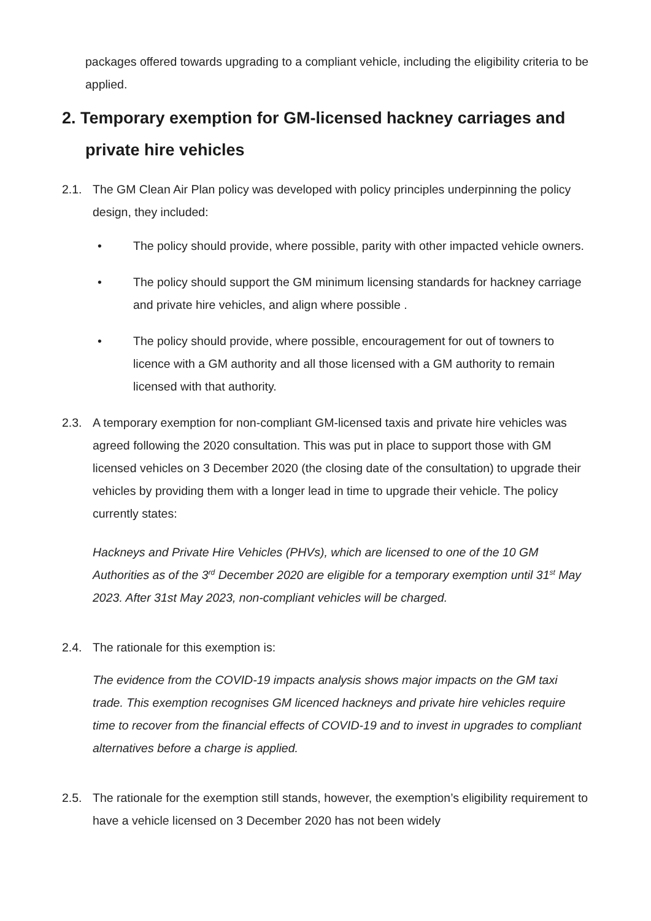packages offered towards upgrading to a compliant vehicle, including the eligibility criteria to be applied.
2. Temporary exemption for GM-licensed hackney carriages and private hire vehicles
2.1. The GM Clean Air Plan policy was developed with policy principles underpinning the policy design, they included:
• The policy should provide, where possible, parity with other impacted vehicle owners.
• The policy should support the GM minimum licensing standards for hackney carriage and private hire vehicles, and align where possible .
• The policy should provide, where possible, encouragement for out of towners to licence with a GM authority and all those licensed with a GM authority to remain licensed with that authority.
2.3. A temporary exemption for non-compliant GM-licensed taxis and private hire vehicles was agreed following the 2020 consultation. This was put in place to support those with GM licensed vehicles on 3 December 2020 (the closing date of the consultation) to upgrade their vehicles by providing them with a longer lead in time to upgrade their vehicle. The policy currently states:
Hackneys and Private Hire Vehicles (PHVs), which are licensed to one of the 10 GM Authorities as of the 3<sup>rd</sup> December 2020 are eligible for a temporary exemption until 31<sup>st</sup> May 2023. After 31st May 2023, non-compliant vehicles will be charged.
2.4. The rationale for this exemption is:
The evidence from the COVID-19 impacts analysis shows major impacts on the GM taxi trade. This exemption recognises GM licenced hackneys and private hire vehicles require time to recover from the financial effects of COVID-19 and to invest in upgrades to compliant alternatives before a charge is applied.
2.5. The rationale for the exemption still stands, however, the exemption’s eligibility requirement to have a vehicle licensed on 3 December 2020 has not been widely